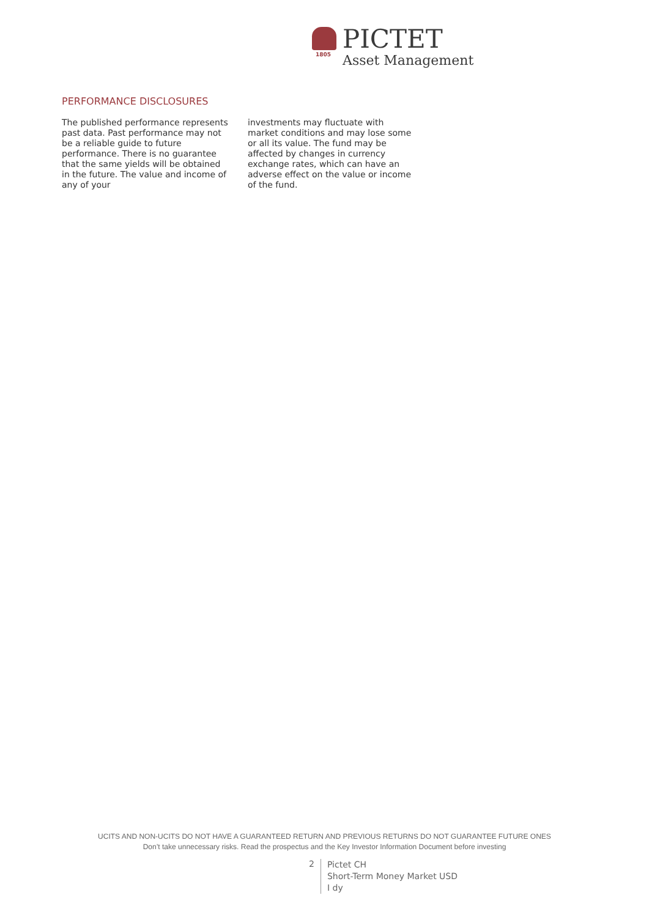1805
PICTET
Asset Management
PERFORMANCE DISCLOSURES
The published performance represents past data. Past performance may not be a reliable guide to future performance. There is no guarantee that the same yields will be obtained in the future. The value and income of any of your
investments may fluctuate with market conditions and may lose some or all its value. The fund may be affected by changes in currency exchange rates, which can have an adverse effect on the value or income of the fund.
UCITS AND NON-UCITS DO NOT HAVE A GUARANTEED RETURN AND PREVIOUS RETURNS DO NOT GUARANTEE FUTURE ONES
Don’t take unnecessary risks. Read the prospectus and the Key Investor Information Document before investing
2
Pictet CH
Short-Term Money Market USD
I dy